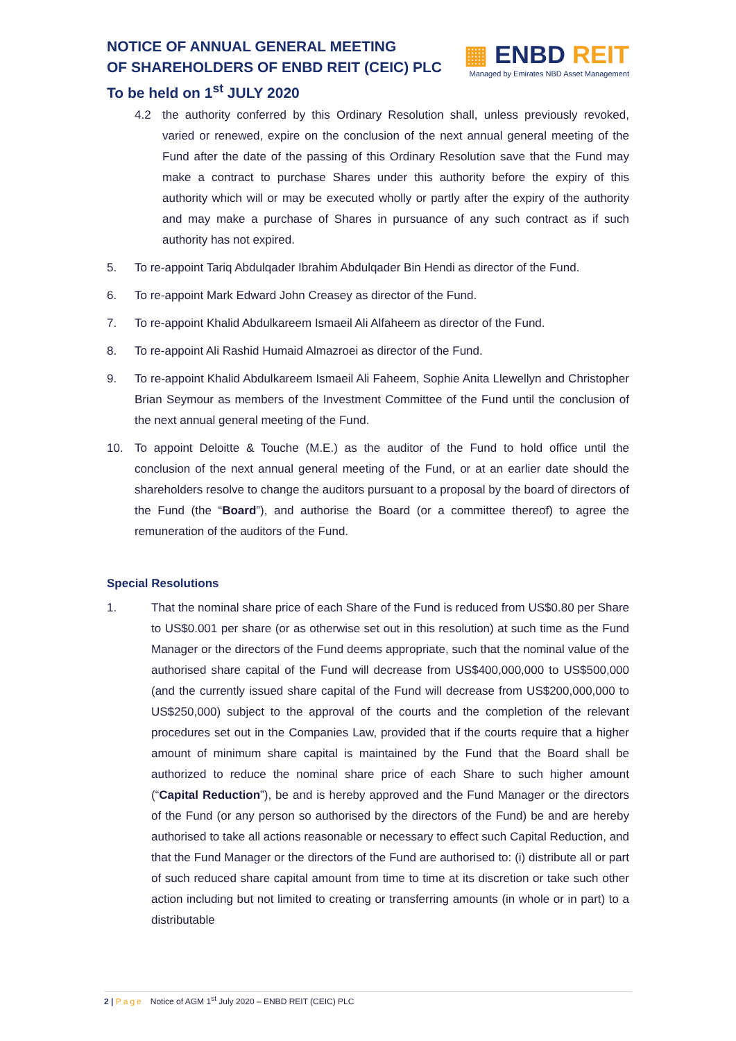NOTICE OF ANNUAL GENERAL MEETING
OF SHAREHOLDERS OF ENBD REIT (CEIC) PLC
To be held on 1<sup>st</sup> JULY 2020
▦ ENBD REIT
Managed by Emirates NBD Asset Management
4.2 the authority conferred by this Ordinary Resolution shall, unless previously revoked, varied or renewed, expire on the conclusion of the next annual general meeting of the Fund after the date of the passing of this Ordinary Resolution save that the Fund may make a contract to purchase Shares under this authority before the expiry of this authority which will or may be executed wholly or partly after the expiry of the authority and may make a purchase of Shares in pursuance of any such contract as if such authority has not expired.
5. To re-appoint Tariq Abdulqader Ibrahim Abdulqader Bin Hendi as director of the Fund.
6. To re-appoint Mark Edward John Creasey as director of the Fund.
7. To re-appoint Khalid Abdulkareem Ismaeil Ali Alfaheem as director of the Fund.
8. To re-appoint Ali Rashid Humaid Almazroei as director of the Fund.
9. To re-appoint Khalid Abdulkareem Ismaeil Ali Faheem, Sophie Anita Llewellyn and Christopher Brian Seymour as members of the Investment Committee of the Fund until the conclusion of the next annual general meeting of the Fund.
10. To appoint Deloitte & Touche (M.E.) as the auditor of the Fund to hold office until the conclusion of the next annual general meeting of the Fund, or at an earlier date should the shareholders resolve to change the auditors pursuant to a proposal by the board of directors of the Fund (the “Board”), and authorise the Board (or a committee thereof) to agree the remuneration of the auditors of the Fund.
Special Resolutions
1. That the nominal share price of each Share of the Fund is reduced from US$0.80 per Share to US$0.001 per share (or as otherwise set out in this resolution) at such time as the Fund Manager or the directors of the Fund deems appropriate, such that the nominal value of the authorised share capital of the Fund will decrease from US$400,000,000 to US$500,000 (and the currently issued share capital of the Fund will decrease from US$200,000,000 to US$250,000) subject to the approval of the courts and the completion of the relevant procedures set out in the Companies Law, provided that if the courts require that a higher amount of minimum share capital is maintained by the Fund that the Board shall be authorized to reduce the nominal share price of each Share to such higher amount (“Capital Reduction”), be and is hereby approved and the Fund Manager or the directors of the Fund (or any person so authorised by the directors of the Fund) be and are hereby authorised to take all actions reasonable or necessary to effect such Capital Reduction, and that the Fund Manager or the directors of the Fund are authorised to: (i) distribute all or part of such reduced share capital amount from time to time at its discretion or take such other action including but not limited to creating or transferring amounts (in whole or in part) to a distributable
2 | Page Notice of AGM 1<sup>st</sup> July 2020 – ENBD REIT (CEIC) PLC